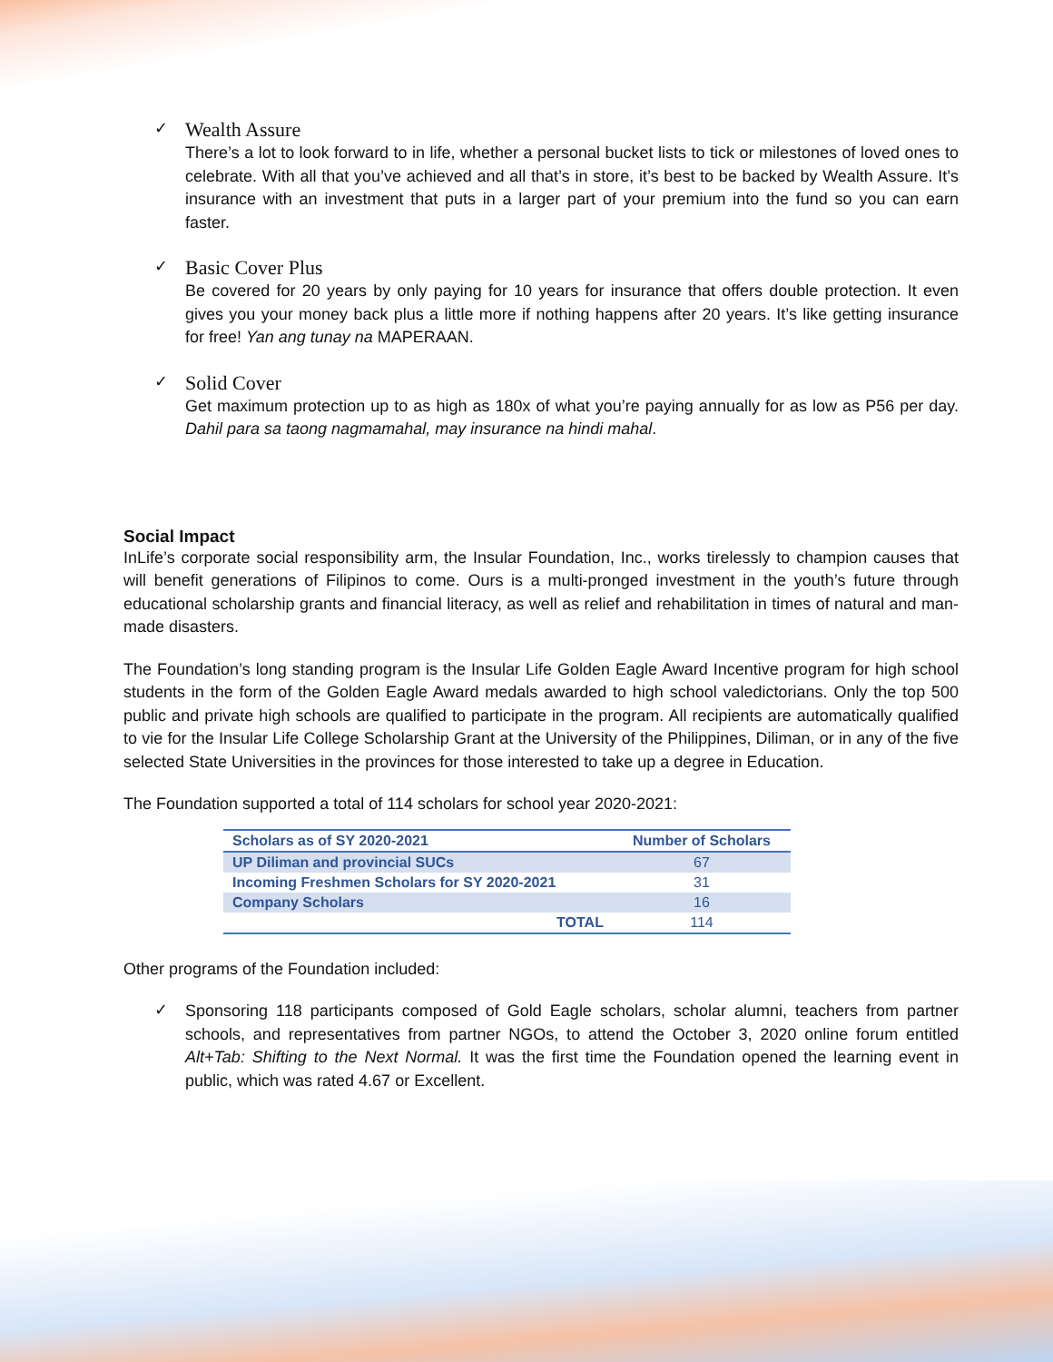✓
Wealth Assure
There’s a lot to look forward to in life, whether a personal bucket lists to tick or milestones of loved ones to celebrate. With all that you’ve achieved and all that’s in store, it’s best to be backed by Wealth Assure. It’s insurance with an investment that puts in a larger part of your premium into the fund so you can earn faster.
✓
Basic Cover Plus
Be covered for 20 years by only paying for 10 years for insurance that offers double protection. It even gives you your money back plus a little more if nothing happens after 20 years. It’s like getting insurance for free! Yan ang tunay na MAPERAAN.
✓
Solid Cover
Get maximum protection up to as high as 180x of what you’re paying annually for as low as P56 per day. Dahil para sa taong nagmamahal, may insurance na hindi mahal.
Social Impact
InLife’s corporate social responsibility arm, the Insular Foundation, Inc., works tirelessly to champion causes that will benefit generations of Filipinos to come. Ours is a multi-pronged investment in the youth’s future through educational scholarship grants and financial literacy, as well as relief and rehabilitation in times of natural and man-made disasters.
The Foundation’s long standing program is the Insular Life Golden Eagle Award Incentive program for high school students in the form of the Golden Eagle Award medals awarded to high school valedictorians. Only the top 500 public and private high schools are qualified to participate in the program. All recipients are automatically qualified to vie for the Insular Life College Scholarship Grant at the University of the Philippines, Diliman, or in any of the five selected State Universities in the provinces for those interested to take up a degree in Education.
The Foundation supported a total of 114 scholars for school year 2020-2021:
| Scholars as of SY 2020-2021 | Number of Scholars |
| --- | --- |
| UP Diliman and provincial SUCs | 67 |
| Incoming Freshmen Scholars for SY 2020-2021 | 31 |
| Company Scholars | 16 |
| TOTAL | 114 |
Other programs of the Foundation included:
✓
Sponsoring 118 participants composed of Gold Eagle scholars, scholar alumni, teachers from partner schools, and representatives from partner NGOs, to attend the October 3, 2020 online forum entitled Alt+Tab: Shifting to the Next Normal. It was the first time the Foundation opened the learning event in public, which was rated 4.67 or Excellent.